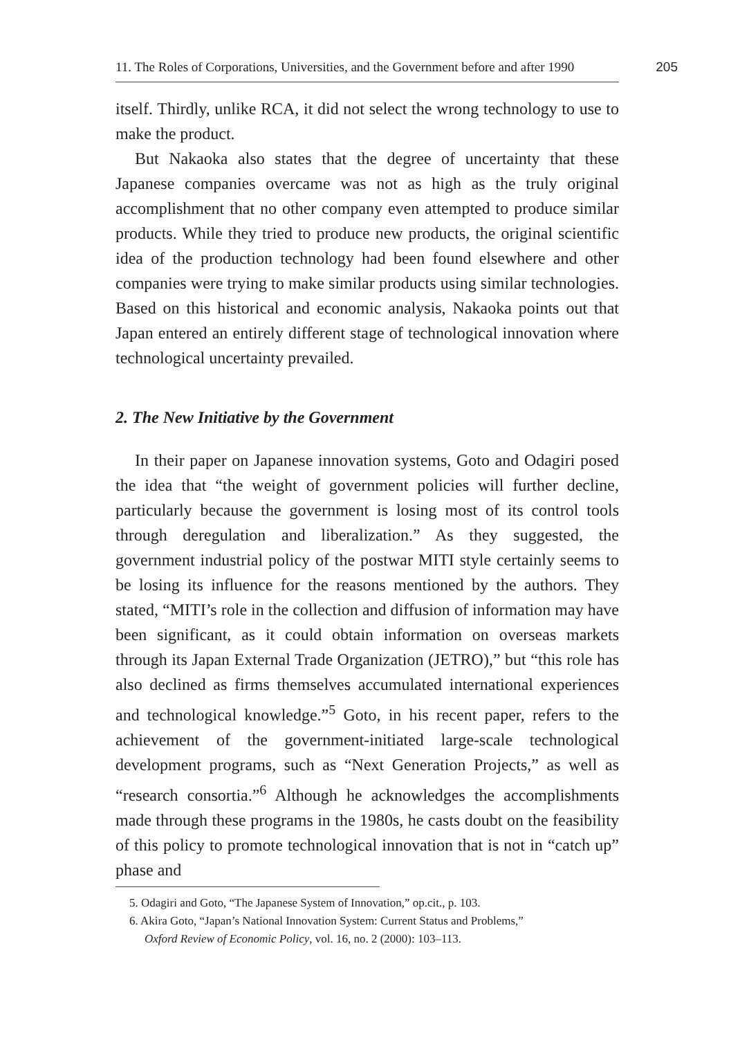11. The Roles of Corporations, Universities, and the Government before and after 1990
205
itself. Thirdly, unlike RCA, it did not select the wrong technology to use to make the product.
But Nakaoka also states that the degree of uncertainty that these Japanese companies overcame was not as high as the truly original accomplishment that no other company even attempted to produce similar products. While they tried to produce new products, the original scientific idea of the production technology had been found elsewhere and other companies were trying to make similar products using similar technologies. Based on this historical and economic analysis, Nakaoka points out that Japan entered an entirely different stage of technological innovation where technological uncertainty prevailed.
2. The New Initiative by the Government
In their paper on Japanese innovation systems, Goto and Odagiri posed the idea that “the weight of government policies will further decline, particularly because the government is losing most of its control tools through deregulation and liberalization.” As they suggested, the government industrial policy of the postwar MITI style certainly seems to be losing its influence for the reasons mentioned by the authors. They stated, “MITI’s role in the collection and diffusion of information may have been significant, as it could obtain information on overseas markets through its Japan External Trade Organization (JETRO),” but “this role has also declined as firms themselves accumulated international experiences and technological knowledge.”<sup>5</sup> Goto, in his recent paper, refers to the achievement of the government-initiated large-scale technological development programs, such as “Next Generation Projects,” as well as “research consortia.”<sup>6</sup> Although he acknowledges the accomplishments made through these programs in the 1980s, he casts doubt on the feasibility of this policy to promote technological innovation that is not in “catch up” phase and
5. Odagiri and Goto, “The Japanese System of Innovation,” op.cit., p. 103.
6. Akira Goto, “Japan’s National Innovation System: Current Status and Problems,”
Oxford Review of Economic Policy, vol. 16, no. 2 (2000): 103–113.